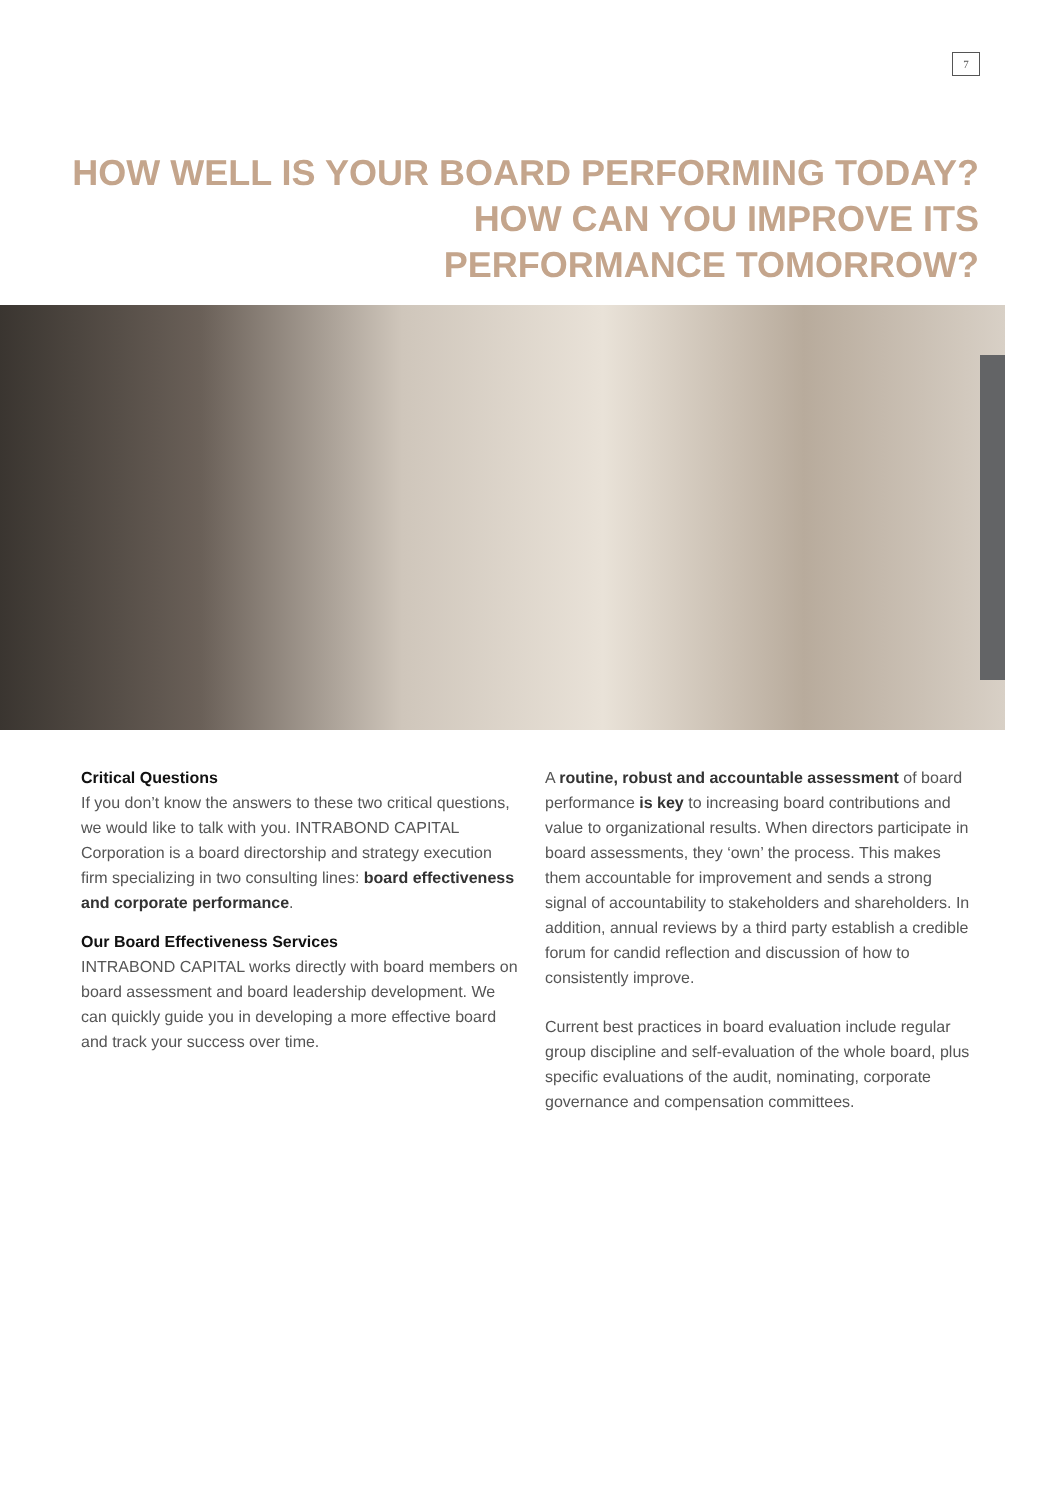7
HOW WELL IS YOUR BOARD PERFORMING TODAY?
HOW CAN YOU IMPROVE ITS
PERFORMANCE TOMORROW?
Critical Questions
If you don’t know the answers to these two critical questions, we would like to talk with you. INTRABOND CAPITAL Corporation is a board directorship and strategy execution firm specializing in two consulting lines: board effectiveness and corporate performance.
Our Board Effectiveness Services
INTRABOND CAPITAL works directly with board members on board assessment and board leadership development. We can quickly guide you in developing a more effective board and track your success over time.
A routine, robust and accountable assessment of board performance is key to increasing board contributions and value to organizational results. When directors participate in board assessments, they ‘own’ the process. This makes them accountable for improvement and sends a strong signal of accountability to stakeholders and shareholders. In addition, annual reviews by a third party establish a credible forum for candid reflection and discussion of how to consistently improve.
Current best practices in board evaluation include regular group discipline and self-evaluation of the whole board, plus specific evaluations of the audit, nominating, corporate governance and compensation committees.